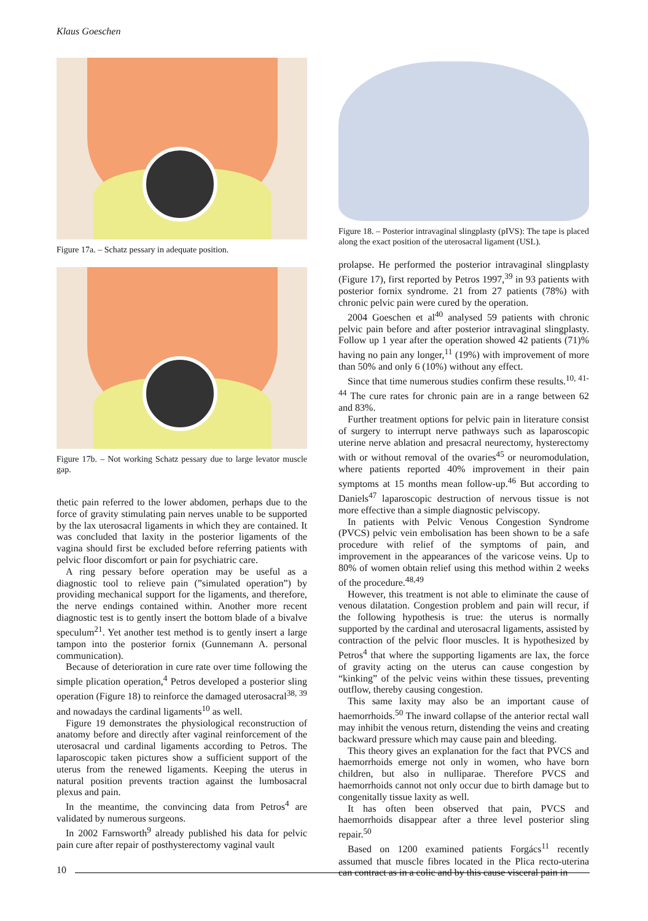Klaus Goeschen
Figure 17a. – Schatz pessary in adequate position.
Figure 17b. – Not working Schatz pessary due to large levator muscle gap.
thetic pain referred to the lower abdomen, perhaps due to the force of gravity stimulating pain nerves unable to be supported by the lax uterosacral ligaments in which they are contained. It was concluded that laxity in the posterior ligaments of the vagina should first be excluded before referring patients with pelvic floor discomfort or pain for psychiatric care.
A ring pessary before operation may be useful as a diagnostic tool to relieve pain (”simulated operation”) by providing mechanical support for the ligaments, and therefore, the nerve endings contained within. Another more recent diagnostic test is to gently insert the bottom blade of a bivalve speculum<sup>21</sup>. Yet another test method is to gently insert a large tampon into the posterior fornix (Gunnemann A. personal communication).
Because of deterioration in cure rate over time following the simple plication operation,<sup>4</sup> Petros developed a posterior sling operation (Figure 18) to reinforce the damaged uterosacral<sup>38, 39</sup> and nowadays the cardinal ligaments<sup>10</sup> as well.
Figure 19 demonstrates the physiological reconstruction of anatomy before and directly after vaginal reinforcement of the uterosacral und cardinal ligaments according to Petros. The laparoscopic taken pictures show a sufficient support of the uterus from the renewed ligaments. Keeping the uterus in natural position prevents traction against the lumbosacral plexus and pain.
In the meantime, the convincing data from Petros<sup>4</sup> are validated by numerous surgeons.
In 2002 Farnsworth<sup>9</sup> already published his data for pelvic pain cure after repair of posthysterectomy vaginal vault
Figure 18. – Posterior intravaginal slingplasty (pIVS): The tape is placed along the exact position of the uterosacral ligament (USL).
prolapse. He performed the posterior intravaginal slingplasty (Figure 17), first reported by Petros 1997,<sup>39</sup> in 93 patients with posterior fornix syndrome. 21 from 27 patients (78%) with chronic pelvic pain were cured by the operation.
2004 Goeschen et al<sup>40</sup> analysed 59 patients with chronic pelvic pain before and after posterior intravaginal slingplasty. Follow up 1 year after the operation showed 42 patients (71)% having no pain any longer,<sup>11</sup> (19%) with improvement of more than 50% and only 6 (10%) without any effect.
Since that time numerous studies confirm these results.<sup>10, 41-44</sup> The cure rates for chronic pain are in a range between 62 and 83%.
Further treatment options for pelvic pain in literature consist of surgery to interrupt nerve pathways such as laparoscopic uterine nerve ablation and presacral neurectomy, hysterectomy with or without removal of the ovaries<sup>45</sup> or neuromodulation, where patients reported 40% improvement in their pain symptoms at 15 months mean follow-up.<sup>46</sup> But according to Daniels<sup>47</sup> laparoscopic destruction of nervous tissue is not more effective than a simple diagnostic pelviscopy.
In patients with Pelvic Venous Congestion Syndrome (PVCS) pelvic vein embolisation has been shown to be a safe procedure with relief of the symptoms of pain, and improvement in the appearances of the varicose veins. Up to 80% of women obtain relief using this method within 2 weeks of the procedure.<sup>48,49</sup>
However, this treatment is not able to eliminate the cause of venous dilatation. Congestion problem and pain will recur, if the following hypothesis is true: the uterus is normally supported by the cardinal and uterosacral ligaments, assisted by contraction of the pelvic floor muscles. It is hypothesized by Petros<sup>4</sup> that where the supporting ligaments are lax, the force of gravity acting on the uterus can cause congestion by “kinking” of the pelvic veins within these tissues, preventing outflow, thereby causing congestion.
This same laxity may also be an important cause of haemorrhoids.<sup>50</sup> The inward collapse of the anterior rectal wall may inhibit the venous return, distending the veins and creating backward pressure which may cause pain and bleeding.
This theory gives an explanation for the fact that PVCS and haemorrhoids emerge not only in women, who have born children, but also in nulliparae. Therefore PVCS and haemorrhoids cannot not only occur due to birth damage but to congenitally tissue laxity as well.
It has often been observed that pain, PVCS and haemorrhoids disappear after a three level posterior sling repair.<sup>50</sup>
Based on 1200 examined patients Forgács<sup>11</sup> recently assumed that muscle fibres located in the Plica recto-uterina can contract as in a colic and by this cause visceral pain in
10